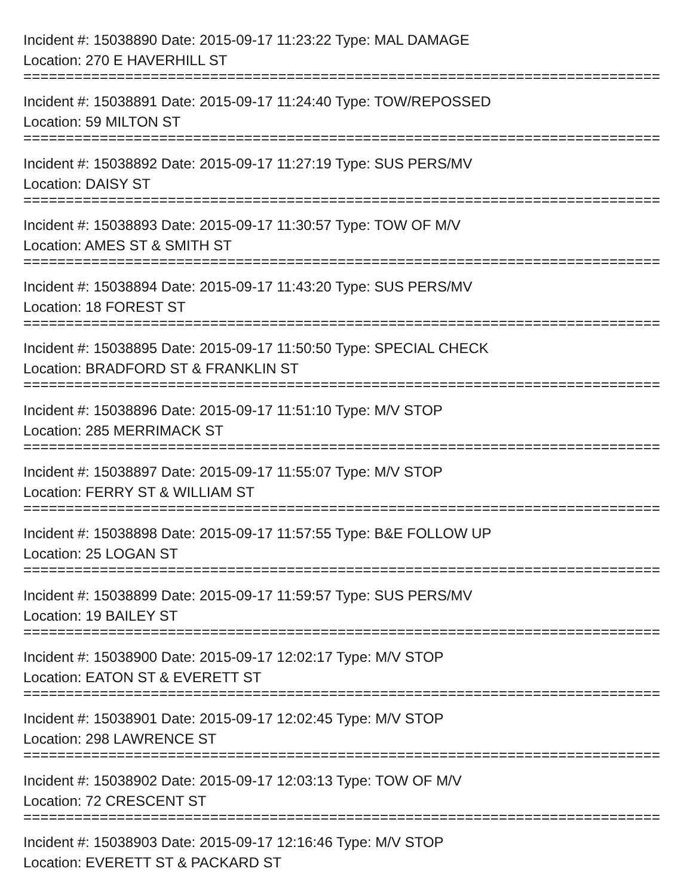Incident #: 15038890 Date: 2015-09-17 11:23:22 Type: MAL DAMAGE
Location: 270 E HAVERHILL ST
===========================================================================
Incident #: 15038891 Date: 2015-09-17 11:24:40 Type: TOW/REPOSSED
Location: 59 MILTON ST
===========================================================================
Incident #: 15038892 Date: 2015-09-17 11:27:19 Type: SUS PERS/MV
Location: DAISY ST
===========================================================================
Incident #: 15038893 Date: 2015-09-17 11:30:57 Type: TOW OF M/V
Location: AMES ST & SMITH ST
===========================================================================
Incident #: 15038894 Date: 2015-09-17 11:43:20 Type: SUS PERS/MV
Location: 18 FOREST ST
===========================================================================
Incident #: 15038895 Date: 2015-09-17 11:50:50 Type: SPECIAL CHECK
Location: BRADFORD ST & FRANKLIN ST
===========================================================================
Incident #: 15038896 Date: 2015-09-17 11:51:10 Type: M/V STOP
Location: 285 MERRIMACK ST
===========================================================================
Incident #: 15038897 Date: 2015-09-17 11:55:07 Type: M/V STOP
Location: FERRY ST & WILLIAM ST
===========================================================================
Incident #: 15038898 Date: 2015-09-17 11:57:55 Type: B&E FOLLOW UP
Location: 25 LOGAN ST
===========================================================================
Incident #: 15038899 Date: 2015-09-17 11:59:57 Type: SUS PERS/MV
Location: 19 BAILEY ST
===========================================================================
Incident #: 15038900 Date: 2015-09-17 12:02:17 Type: M/V STOP
Location: EATON ST & EVERETT ST
===========================================================================
Incident #: 15038901 Date: 2015-09-17 12:02:45 Type: M/V STOP
Location: 298 LAWRENCE ST
===========================================================================
Incident #: 15038902 Date: 2015-09-17 12:03:13 Type: TOW OF M/V
Location: 72 CRESCENT ST
===========================================================================
Incident #: 15038903 Date: 2015-09-17 12:16:46 Type: M/V STOP
Location: EVERETT ST & PACKARD ST